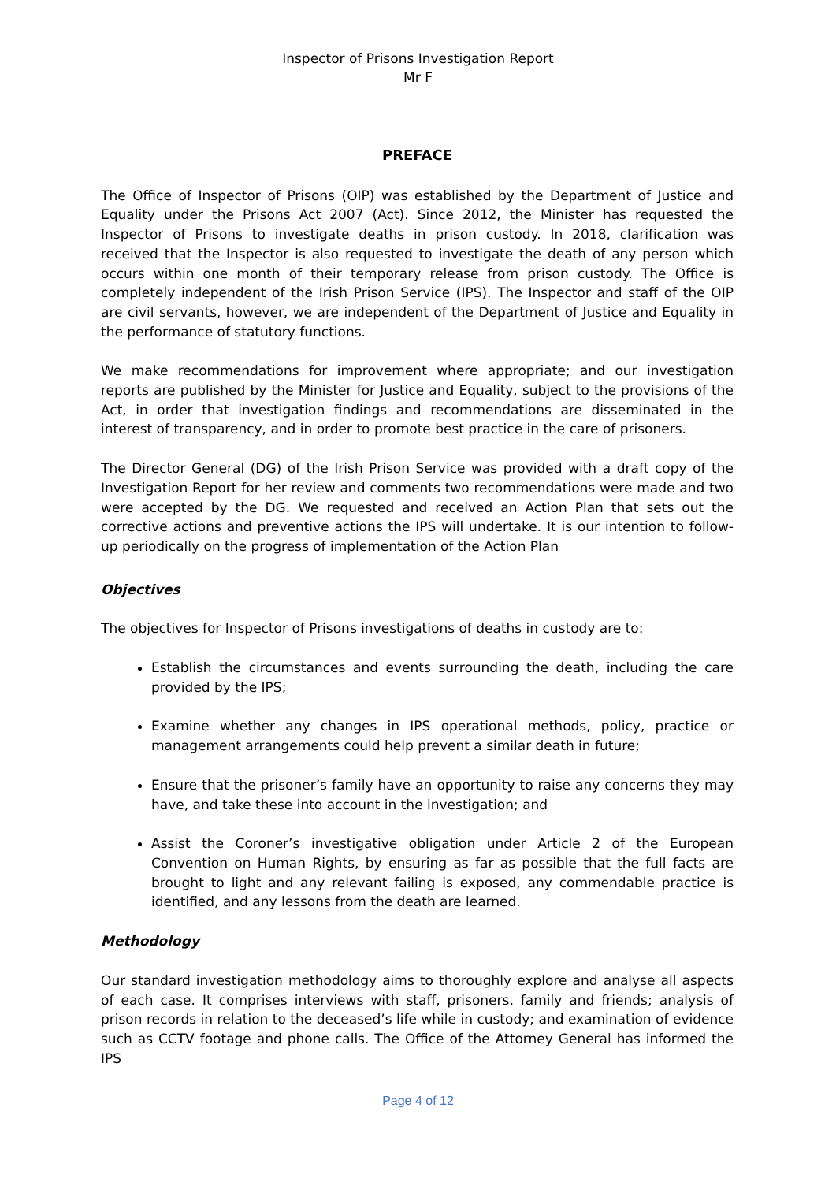Inspector of Prisons Investigation Report
Mr F
PREFACE
The Office of Inspector of Prisons (OIP) was established by the Department of Justice and Equality under the Prisons Act 2007 (Act). Since 2012, the Minister has requested the Inspector of Prisons to investigate deaths in prison custody. In 2018, clarification was received that the Inspector is also requested to investigate the death of any person which occurs within one month of their temporary release from prison custody. The Office is completely independent of the Irish Prison Service (IPS). The Inspector and staff of the OIP are civil servants, however, we are independent of the Department of Justice and Equality in the performance of statutory functions.
We make recommendations for improvement where appropriate; and our investigation reports are published by the Minister for Justice and Equality, subject to the provisions of the Act, in order that investigation findings and recommendations are disseminated in the interest of transparency, and in order to promote best practice in the care of prisoners.
The Director General (DG) of the Irish Prison Service was provided with a draft copy of the Investigation Report for her review and comments two recommendations were made and two were accepted by the DG. We requested and received an Action Plan that sets out the corrective actions and preventive actions the IPS will undertake. It is our intention to follow-up periodically on the progress of implementation of the Action Plan
Objectives
The objectives for Inspector of Prisons investigations of deaths in custody are to:
Establish the circumstances and events surrounding the death, including the care provided by the IPS;
Examine whether any changes in IPS operational methods, policy, practice or management arrangements could help prevent a similar death in future;
Ensure that the prisoner’s family have an opportunity to raise any concerns they may have, and take these into account in the investigation; and
Assist the Coroner’s investigative obligation under Article 2 of the European Convention on Human Rights, by ensuring as far as possible that the full facts are brought to light and any relevant failing is exposed, any commendable practice is identified, and any lessons from the death are learned.
Methodology
Our standard investigation methodology aims to thoroughly explore and analyse all aspects of each case. It comprises interviews with staff, prisoners, family and friends; analysis of prison records in relation to the deceased’s life while in custody; and examination of evidence such as CCTV footage and phone calls. The Office of the Attorney General has informed the IPS
Page 4 of 12